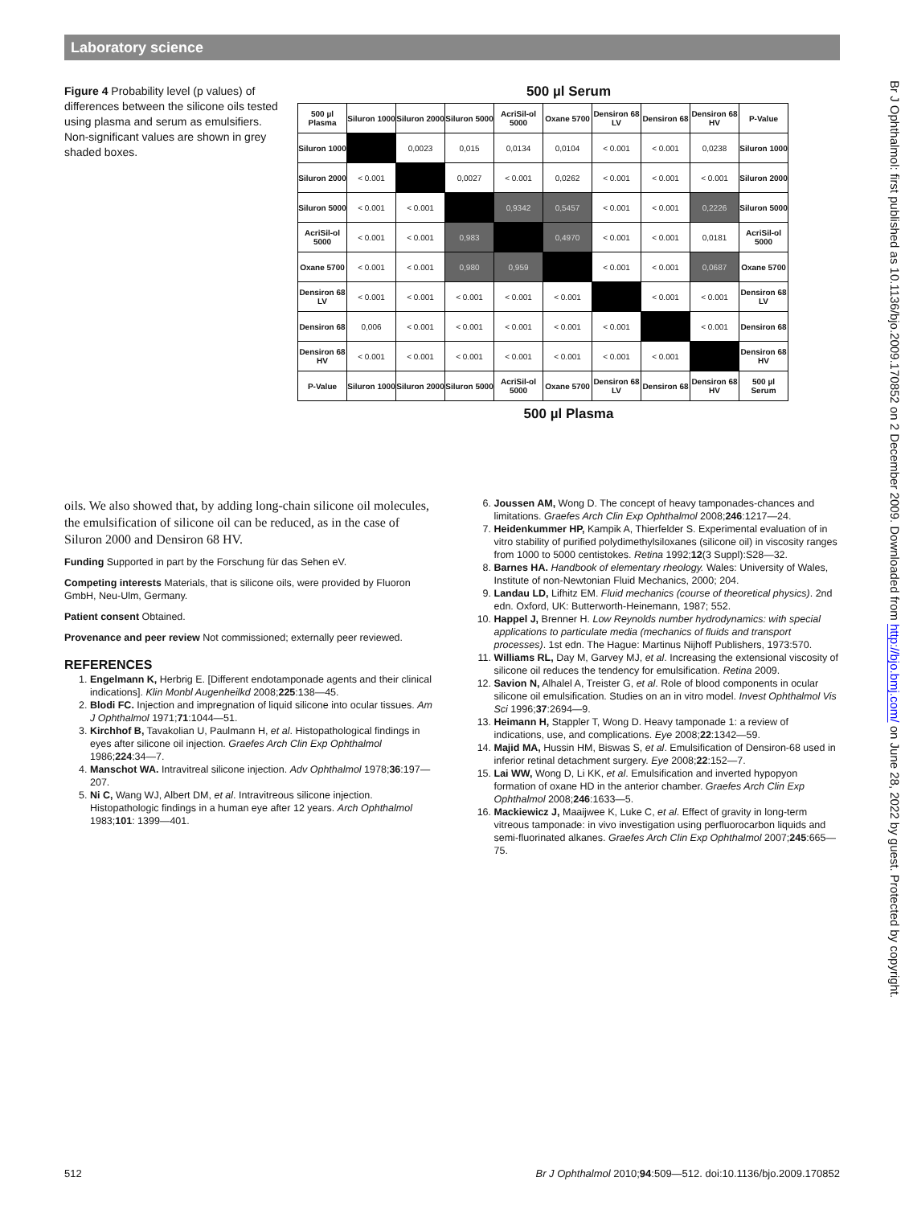Laboratory science
Figure 4 Probability level (p values) of differences between the silicone oils tested using plasma and serum as emulsifiers. Non-significant values are shown in grey shaded boxes.
500 µl Serum
| 500 µl Plasma | Siluron 1000 | Siluron 2000 | Siluron 5000 | AcriSil-ol 5000 | Oxane 5700 | Densiron 68 LV | Densiron 68 | Densiron 68 HV | P-Value |
| --- | --- | --- | --- | --- | --- | --- | --- | --- | --- |
| Siluron 1000 | | 0,0023 | 0,015 | 0,0134 | 0,0104 | < 0.001 | < 0.001 | 0,0238 | Siluron 1000 |
| Siluron 2000 | < 0.001 | | 0,0027 | < 0.001 | 0,0262 | < 0.001 | < 0.001 | < 0.001 | Siluron 2000 |
| Siluron 5000 | < 0.001 | < 0.001 | | 0,9342 | 0,5457 | < 0.001 | < 0.001 | 0,2226 | Siluron 5000 |
| AcriSil-ol 5000 | < 0.001 | < 0.001 | 0,983 | | 0,4970 | < 0.001 | < 0.001 | 0,0181 | AcriSil-ol 5000 |
| Oxane 5700 | < 0.001 | < 0.001 | 0,980 | 0,959 | | < 0.001 | < 0.001 | 0,0687 | Oxane 5700 |
| Densiron 68 LV | < 0.001 | < 0.001 | < 0.001 | < 0.001 | < 0.001 | | < 0.001 | < 0.001 | Densiron 68 LV |
| Densiron 68 | 0,006 | < 0.001 | < 0.001 | < 0.001 | < 0.001 | < 0.001 | | < 0.001 | Densiron 68 |
| Densiron 68 HV | < 0.001 | < 0.001 | < 0.001 | < 0.001 | < 0.001 | < 0.001 | < 0.001 | | Densiron 68 HV |
| P-Value | Siluron 1000 | Siluron 2000 | Siluron 5000 | AcriSil-ol 5000 | Oxane 5700 | Densiron 68 LV | Densiron 68 | Densiron 68 HV | 500 µl Serum |
500 µl Plasma
oils. We also showed that, by adding long-chain silicone oil molecules, the emulsification of silicone oil can be reduced, as in the case of Siluron 2000 and Densiron 68 HV.
Funding Supported in part by the Forschung für das Sehen eV.
Competing interests Materials, that is silicone oils, were provided by Fluoron GmbH, Neu-Ulm, Germany.
Patient consent Obtained.
Provenance and peer review Not commissioned; externally peer reviewed.
REFERENCES
1. Engelmann K, Herbrig E. [Different endotamponade agents and their clinical indications]. Klin Monbl Augenheilkd 2008;225:138—45.
2. Blodi FC. Injection and impregnation of liquid silicone into ocular tissues. Am J Ophthalmol 1971;71:1044—51.
3. Kirchhof B, Tavakolian U, Paulmann H, et al. Histopathological findings in eyes after silicone oil injection. Graefes Arch Clin Exp Ophthalmol 1986;224:34—7.
4. Manschot WA. Intravitreal silicone injection. Adv Ophthalmol 1978;36:197—207.
5. Ni C, Wang WJ, Albert DM, et al. Intravitreous silicone injection. Histopathologic findings in a human eye after 12 years. Arch Ophthalmol 1983;101: 1399—401.
6. Joussen AM, Wong D. The concept of heavy tamponades-chances and limitations. Graefes Arch Clin Exp Ophthalmol 2008;246:1217—24.
7. Heidenkummer HP, Kampik A, Thierfelder S. Experimental evaluation of in vitro stability of purified polydimethylsiloxanes (silicone oil) in viscosity ranges from 1000 to 5000 centistokes. Retina 1992;12(3 Suppl):S28—32.
8. Barnes HA. Handbook of elementary rheology. Wales: University of Wales, Institute of non-Newtonian Fluid Mechanics, 2000; 204.
9. Landau LD, Lifhitz EM. Fluid mechanics (course of theoretical physics). 2nd edn. Oxford, UK: Butterworth-Heinemann, 1987; 552.
10. Happel J, Brenner H. Low Reynolds number hydrodynamics: with special applications to particulate media (mechanics of fluids and transport processes). 1st edn. The Hague: Martinus Nijhoff Publishers, 1973:570.
11. Williams RL, Day M, Garvey MJ, et al. Increasing the extensional viscosity of silicone oil reduces the tendency for emulsification. Retina 2009.
12. Savion N, Alhalel A, Treister G, et al. Role of blood components in ocular silicone oil emulsification. Studies on an in vitro model. Invest Ophthalmol Vis Sci 1996;37:2694—9.
13. Heimann H, Stappler T, Wong D. Heavy tamponade 1: a review of indications, use, and complications. Eye 2008;22:1342—59.
14. Majid MA, Hussin HM, Biswas S, et al. Emulsification of Densiron-68 used in inferior retinal detachment surgery. Eye 2008;22:152—7.
15. Lai WW, Wong D, Li KK, et al. Emulsification and inverted hypopyon formation of oxane HD in the anterior chamber. Graefes Arch Clin Exp Ophthalmol 2008;246:1633—5.
16. Mackiewicz J, Maaijwee K, Luke C, et al. Effect of gravity in long-term vitreous tamponade: in vivo investigation using perfluorocarbon liquids and semi-fluorinated alkanes. Graefes Arch Clin Exp Ophthalmol 2007;245:665—75.
Br J Ophthalmol: first published as 10.1136/bjo.2009.170852 on 2 December 2009. Downloaded from http://bjo.bmj.com/ on June 28, 2022 by guest. Protected by copyright.
512 Br J Ophthalmol 2010;94:509—512. doi:10.1136/bjo.2009.170852